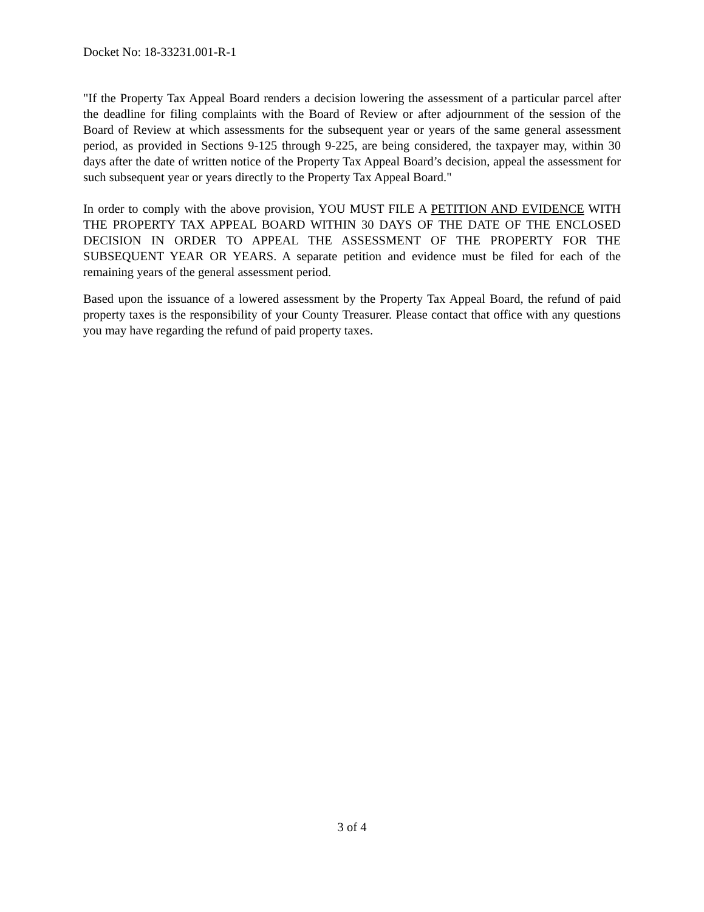Docket No: 18-33231.001-R-1
"If the Property Tax Appeal Board renders a decision lowering the assessment of a particular parcel after the deadline for filing complaints with the Board of Review or after adjournment of the session of the Board of Review at which assessments for the subsequent year or years of the same general assessment period, as provided in Sections 9-125 through 9-225, are being considered, the taxpayer may, within 30 days after the date of written notice of the Property Tax Appeal Board’s decision, appeal the assessment for such subsequent year or years directly to the Property Tax Appeal Board."
In order to comply with the above provision, YOU MUST FILE A PETITION AND EVIDENCE WITH THE PROPERTY TAX APPEAL BOARD WITHIN 30 DAYS OF THE DATE OF THE ENCLOSED DECISION IN ORDER TO APPEAL THE ASSESSMENT OF THE PROPERTY FOR THE SUBSEQUENT YEAR OR YEARS. A separate petition and evidence must be filed for each of the remaining years of the general assessment period.
Based upon the issuance of a lowered assessment by the Property Tax Appeal Board, the refund of paid property taxes is the responsibility of your County Treasurer. Please contact that office with any questions you may have regarding the refund of paid property taxes.
3 of 4